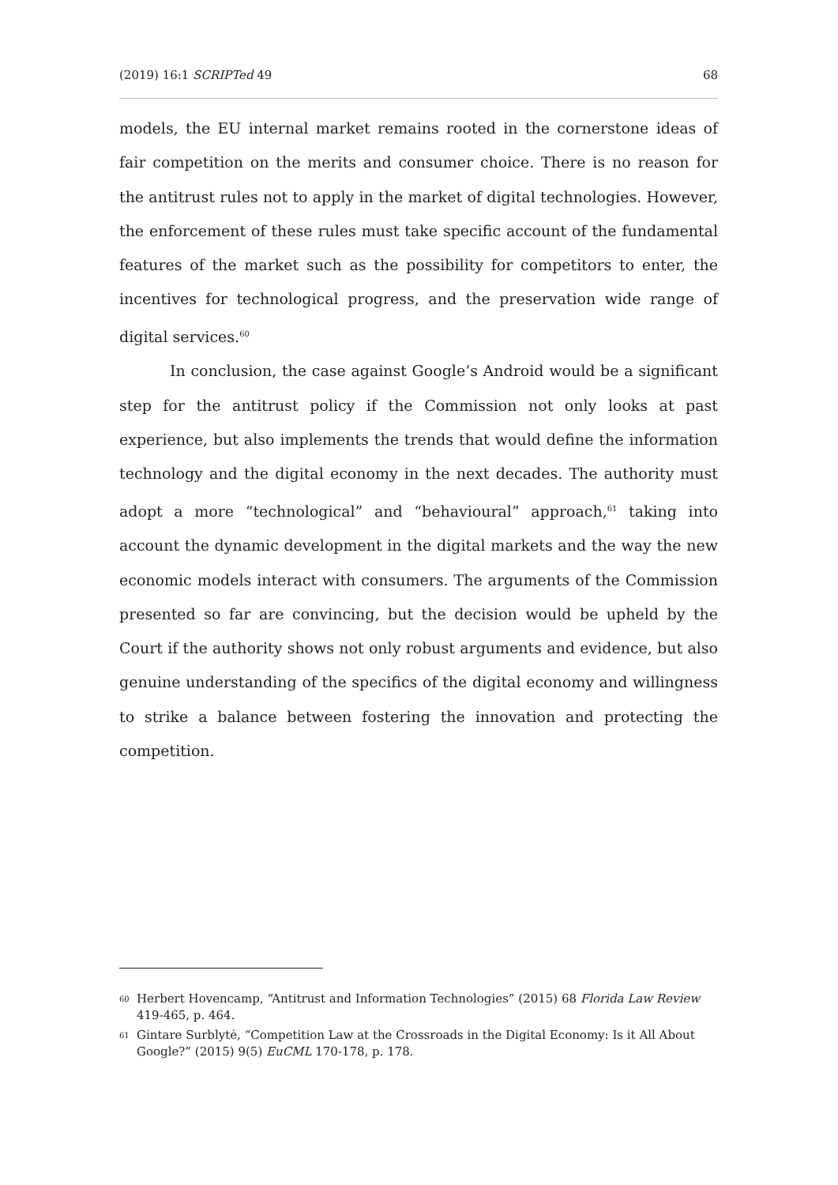(2019) 16:1 SCRIPTed 49 68
models, the EU internal market remains rooted in the cornerstone ideas of fair competition on the merits and consumer choice. There is no reason for the antitrust rules not to apply in the market of digital technologies. However, the enforcement of these rules must take specific account of the fundamental features of the market such as the possibility for competitors to enter, the incentives for technological progress, and the preservation wide range of digital services.<sup>60</sup>
In conclusion, the case against Google’s Android would be a significant step for the antitrust policy if the Commission not only looks at past experience, but also implements the trends that would define the information technology and the digital economy in the next decades. The authority must adopt a more “technological” and “behavioural” approach,<sup>61</sup> taking into account the dynamic development in the digital markets and the way the new economic models interact with consumers. The arguments of the Commission presented so far are convincing, but the decision would be upheld by the Court if the authority shows not only robust arguments and evidence, but also genuine understanding of the specifics of the digital economy and willingness to strike a balance between fostering the innovation and protecting the competition.
60 Herbert Hovencamp, “Antitrust and Information Technologies” (2015) 68 Florida Law Review 419-465, p. 464.
61 Gintare Surblytė, “Competition Law at the Crossroads in the Digital Economy: Is it All About Google?” (2015) 9(5) EuCML 170-178, p. 178.